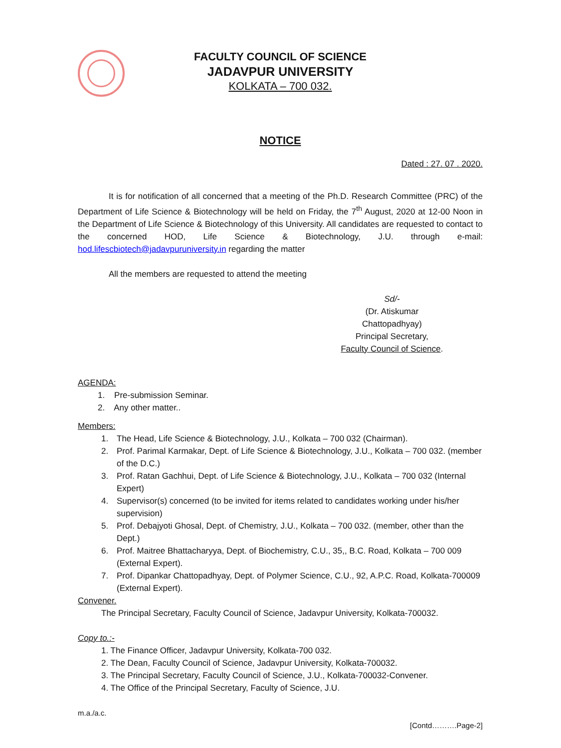FACULTY COUNCIL OF SCIENCE
JADAVPUR UNIVERSITY
KOLKATA – 700 032.
NOTICE
Dated : 27. 07 . 2020.
It is for notification of all concerned that a meeting of the Ph.D. Research Committee (PRC) of the Department of Life Science & Biotechnology will be held on Friday, the 7<sup>th</sup> August, 2020 at 12-00 Noon in the Department of Life Science & Biotechnology of this University. All candidates are requested to contact to the concerned HOD, Life Science & Biotechnology, J.U. through e-mail: hod.lifescbiotech@jadavpuruniversity.in regarding the matter
All the members are requested to attend the meeting
Sd/-
(Dr. Atiskumar Chattopadhyay)
Principal Secretary,
Faculty Council of Science.
AGENDA:
1. Pre-submission Seminar.
2. Any other matter..
Members:
1. The Head, Life Science & Biotechnology, J.U., Kolkata – 700 032 (Chairman).
2. Prof. Parimal Karmakar, Dept. of Life Science & Biotechnology, J.U., Kolkata – 700 032. (member of the D.C.)
3. Prof. Ratan Gachhui, Dept. of Life Science & Biotechnology, J.U., Kolkata – 700 032 (Internal Expert)
4. Supervisor(s) concerned (to be invited for items related to candidates working under his/her supervision)
5. Prof. Debajyoti Ghosal, Dept. of Chemistry, J.U., Kolkata – 700 032. (member, other than the Dept.)
6. Prof. Maitree Bhattacharyya, Dept. of Biochemistry, C.U., 35,, B.C. Road, Kolkata – 700 009 (External Expert).
7. Prof. Dipankar Chattopadhyay, Dept. of Polymer Science, C.U., 92, A.P.C. Road, Kolkata-700009 (External Expert).
Convener.
The Principal Secretary, Faculty Council of Science, Jadavpur University, Kolkata-700032.
Copy to.:-
1. The Finance Officer, Jadavpur University, Kolkata-700 032.
2. The Dean, Faculty Council of Science, Jadavpur University, Kolkata-700032.
3. The Principal Secretary, Faculty Council of Science, J.U., Kolkata-700032-Convener.
4. The Office of the Principal Secretary, Faculty of Science, J.U.
m.a./a.c.
[Contd……….Page-2]